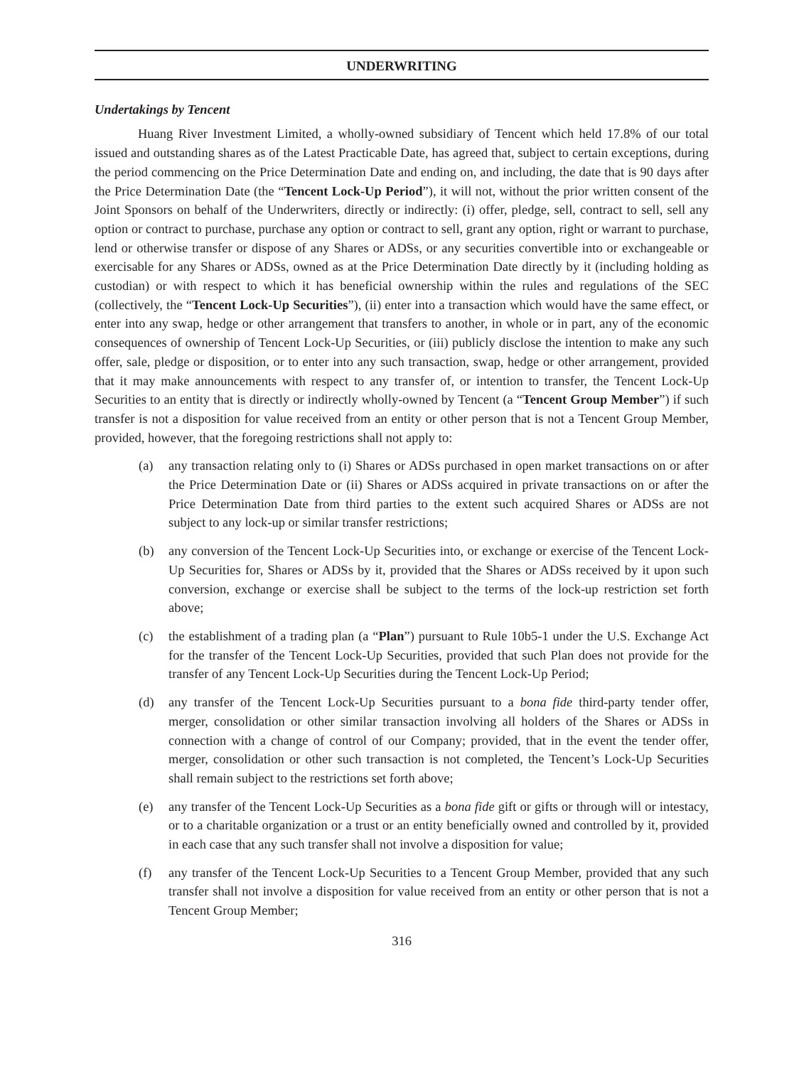UNDERWRITING
Undertakings by Tencent
Huang River Investment Limited, a wholly-owned subsidiary of Tencent which held 17.8% of our total issued and outstanding shares as of the Latest Practicable Date, has agreed that, subject to certain exceptions, during the period commencing on the Price Determination Date and ending on, and including, the date that is 90 days after the Price Determination Date (the “Tencent Lock-Up Period”), it will not, without the prior written consent of the Joint Sponsors on behalf of the Underwriters, directly or indirectly: (i) offer, pledge, sell, contract to sell, sell any option or contract to purchase, purchase any option or contract to sell, grant any option, right or warrant to purchase, lend or otherwise transfer or dispose of any Shares or ADSs, or any securities convertible into or exchangeable or exercisable for any Shares or ADSs, owned as at the Price Determination Date directly by it (including holding as custodian) or with respect to which it has beneficial ownership within the rules and regulations of the SEC (collectively, the “Tencent Lock-Up Securities”), (ii) enter into a transaction which would have the same effect, or enter into any swap, hedge or other arrangement that transfers to another, in whole or in part, any of the economic consequences of ownership of Tencent Lock-Up Securities, or (iii) publicly disclose the intention to make any such offer, sale, pledge or disposition, or to enter into any such transaction, swap, hedge or other arrangement, provided that it may make announcements with respect to any transfer of, or intention to transfer, the Tencent Lock-Up Securities to an entity that is directly or indirectly wholly-owned by Tencent (a “Tencent Group Member”) if such transfer is not a disposition for value received from an entity or other person that is not a Tencent Group Member, provided, however, that the foregoing restrictions shall not apply to:
(a) any transaction relating only to (i) Shares or ADSs purchased in open market transactions on or after the Price Determination Date or (ii) Shares or ADSs acquired in private transactions on or after the Price Determination Date from third parties to the extent such acquired Shares or ADSs are not subject to any lock-up or similar transfer restrictions;
(b) any conversion of the Tencent Lock-Up Securities into, or exchange or exercise of the Tencent Lock-Up Securities for, Shares or ADSs by it, provided that the Shares or ADSs received by it upon such conversion, exchange or exercise shall be subject to the terms of the lock-up restriction set forth above;
(c) the establishment of a trading plan (a “Plan”) pursuant to Rule 10b5-1 under the U.S. Exchange Act for the transfer of the Tencent Lock-Up Securities, provided that such Plan does not provide for the transfer of any Tencent Lock-Up Securities during the Tencent Lock-Up Period;
(d) any transfer of the Tencent Lock-Up Securities pursuant to a bona fide third-party tender offer, merger, consolidation or other similar transaction involving all holders of the Shares or ADSs in connection with a change of control of our Company; provided, that in the event the tender offer, merger, consolidation or other such transaction is not completed, the Tencent’s Lock-Up Securities shall remain subject to the restrictions set forth above;
(e) any transfer of the Tencent Lock-Up Securities as a bona fide gift or gifts or through will or intestacy, or to a charitable organization or a trust or an entity beneficially owned and controlled by it, provided in each case that any such transfer shall not involve a disposition for value;
(f) any transfer of the Tencent Lock-Up Securities to a Tencent Group Member, provided that any such transfer shall not involve a disposition for value received from an entity or other person that is not a Tencent Group Member;
316